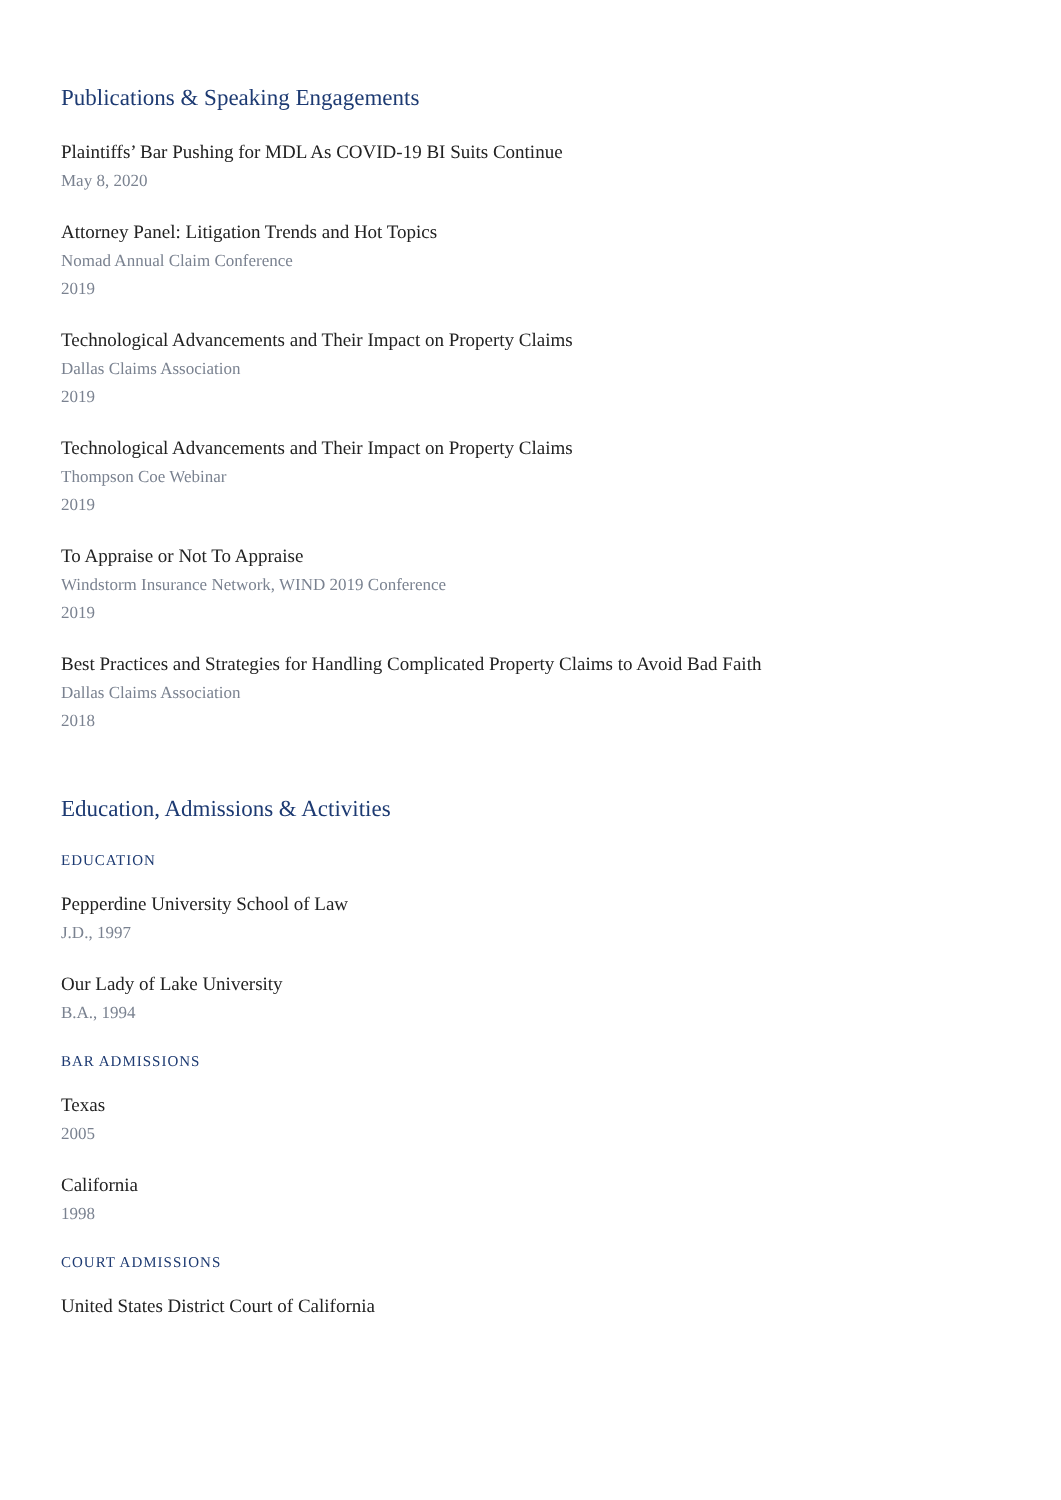Publications & Speaking Engagements
Plaintiffs’ Bar Pushing for MDL As COVID-19 BI Suits Continue
May 8, 2020
Attorney Panel: Litigation Trends and Hot Topics
Nomad Annual Claim Conference
2019
Technological Advancements and Their Impact on Property Claims
Dallas Claims Association
2019
Technological Advancements and Their Impact on Property Claims
Thompson Coe Webinar
2019
To Appraise or Not To Appraise
Windstorm Insurance Network, WIND 2019 Conference
2019
Best Practices and Strategies for Handling Complicated Property Claims to Avoid Bad Faith
Dallas Claims Association
2018
Education, Admissions & Activities
EDUCATION
Pepperdine University School of Law
J.D., 1997
Our Lady of Lake University
B.A., 1994
BAR ADMISSIONS
Texas
2005
California
1998
COURT ADMISSIONS
United States District Court of California